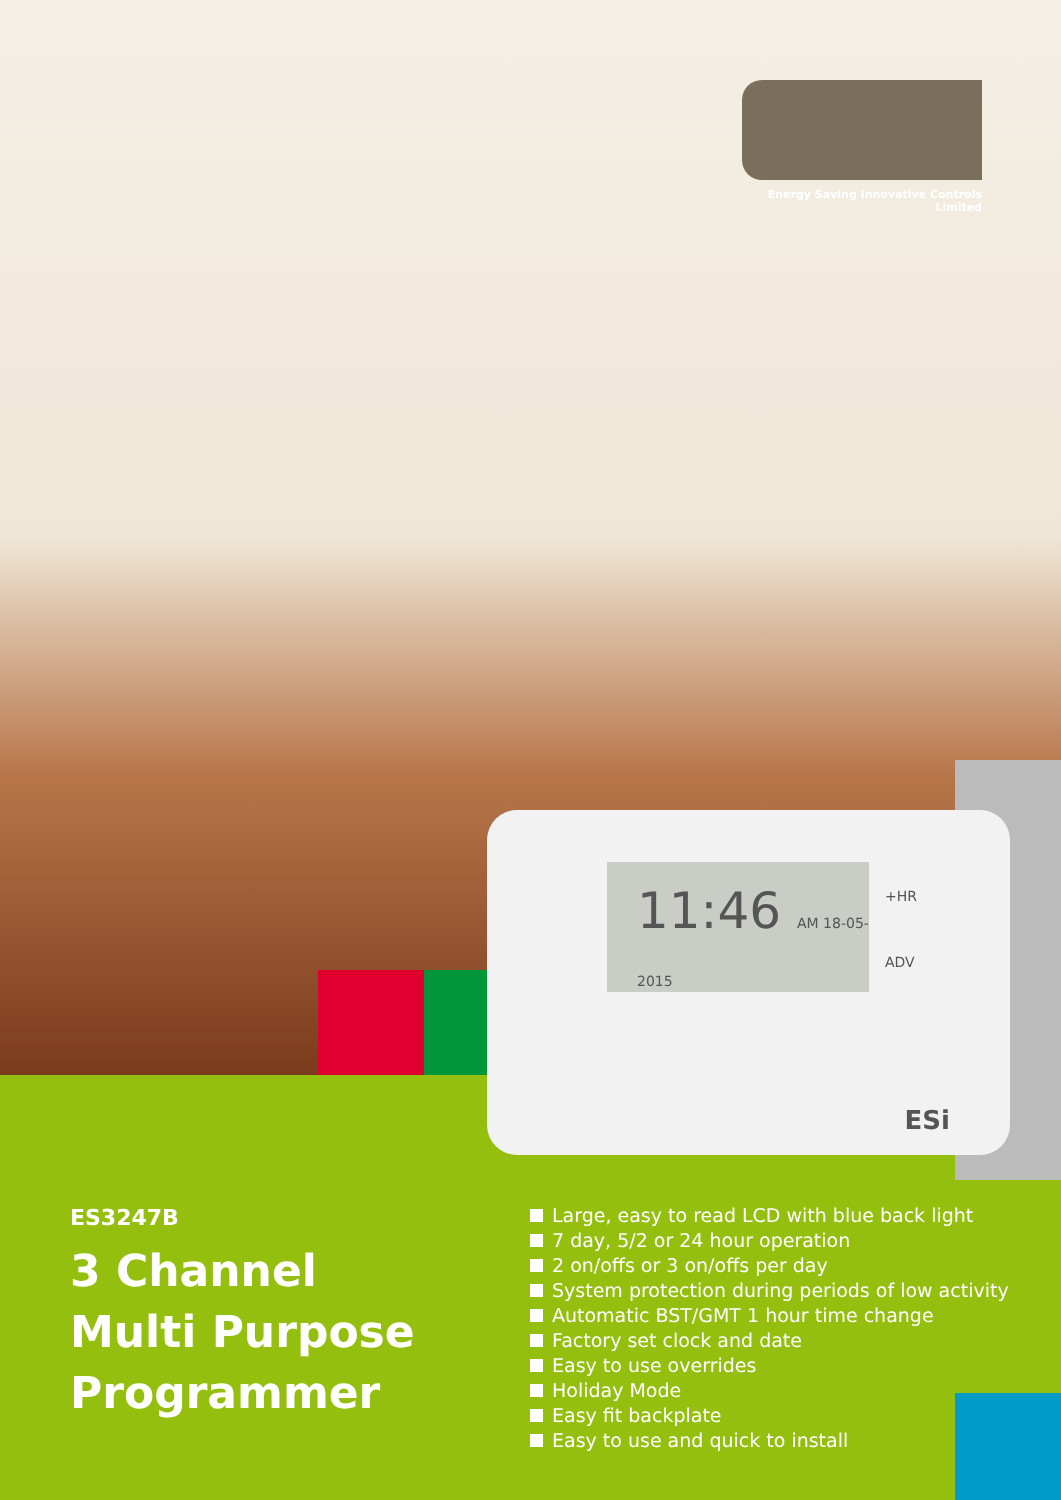Energy Saving Innovative Controls Limited
11:46 AM 18-05-2015
+HR
ADV
ESi
ES3247B
3 Channel
Multi Purpose
Programmer
Large, easy to read LCD with blue back light
7 day, 5/2 or 24 hour operation
2 on/offs or 3 on/offs per day
System protection during periods of low activity
Automatic BST/GMT 1 hour time change
Factory set clock and date
Easy to use overrides
Holiday Mode
Easy fit backplate
Easy to use and quick to install